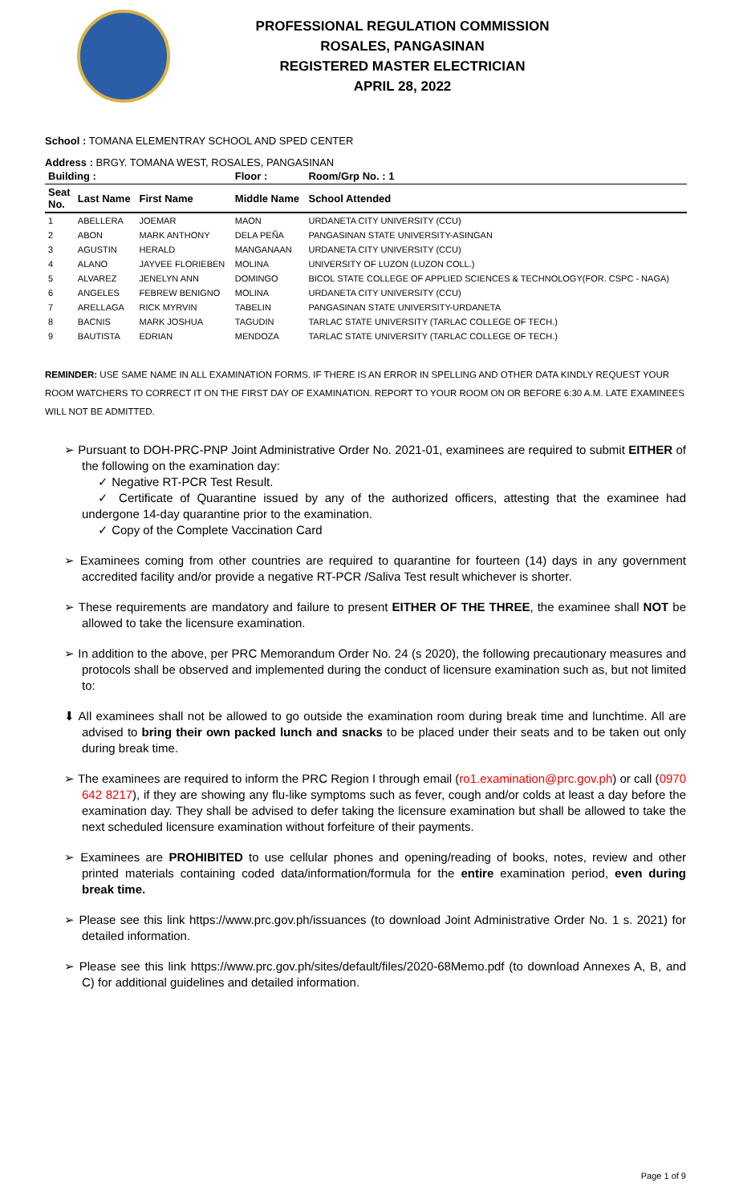PROFESSIONAL REGULATION COMMISSION
ROSALES, PANGASINAN
REGISTERED MASTER ELECTRICIAN
APRIL 28, 2022
School : TOMANA ELEMENTRAY SCHOOL AND SPED CENTER
Address : BRGY. TOMANA WEST, ROSALES, PANGASINAN
| Building : | | | Floor : | Room/Grp No. : 1 |
| --- | --- | --- | --- | --- |
| Seat No. | Last Name | First Name | Middle Name | School Attended |
| 1 | ABELLERA | JOEMAR | MAON | URDANETA CITY UNIVERSITY (CCU) |
| 2 | ABON | MARK ANTHONY | DELA PEÑA | PANGASINAN STATE UNIVERSITY-ASINGAN |
| 3 | AGUSTIN | HERALD | MANGANAAN | URDANETA CITY UNIVERSITY (CCU) |
| 4 | ALANO | JAYVEE FLORIEBEN | MOLINA | UNIVERSITY OF LUZON (LUZON COLL.) |
| 5 | ALVAREZ | JENELYN ANN | DOMINGO | BICOL STATE COLLEGE OF APPLIED SCIENCES & TECHNOLOGY(FOR. CSPC - NAGA) |
| 6 | ANGELES | FEBREW BENIGNO | MOLINA | URDANETA CITY UNIVERSITY (CCU) |
| 7 | ARELLAGA | RICK MYRVIN | TABELIN | PANGASINAN STATE UNIVERSITY-URDANETA |
| 8 | BACNIS | MARK JOSHUA | TAGUDIN | TARLAC STATE UNIVERSITY (TARLAC COLLEGE OF TECH.) |
| 9 | BAUTISTA | EDRIAN | MENDOZA | TARLAC STATE UNIVERSITY (TARLAC COLLEGE OF TECH.) |
REMINDER: USE SAME NAME IN ALL EXAMINATION FORMS. IF THERE IS AN ERROR IN SPELLING AND OTHER DATA KINDLY REQUEST YOUR ROOM WATCHERS TO CORRECT IT ON THE FIRST DAY OF EXAMINATION. REPORT TO YOUR ROOM ON OR BEFORE 6:30 A.M. LATE EXAMINEES WILL NOT BE ADMITTED.
➢ Pursuant to DOH-PRC-PNP Joint Administrative Order No. 2021-01, examinees are required to submit EITHER of the following on the examination day:
✓ Negative RT-PCR Test Result.
✓ Certificate of Quarantine issued by any of the authorized officers, attesting that the examinee had undergone 14-day quarantine prior to the examination.
✓ Copy of the Complete Vaccination Card
➢ Examinees coming from other countries are required to quarantine for fourteen (14) days in any government accredited facility and/or provide a negative RT-PCR /Saliva Test result whichever is shorter.
➢ These requirements are mandatory and failure to present EITHER OF THE THREE, the examinee shall NOT be allowed to take the licensure examination.
➢ In addition to the above, per PRC Memorandum Order No. 24 (s 2020), the following precautionary measures and protocols shall be observed and implemented during the conduct of licensure examination such as, but not limited to:
⬇ All examinees shall not be allowed to go outside the examination room during break time and lunchtime. All are advised to bring their own packed lunch and snacks to be placed under their seats and to be taken out only during break time.
➢ The examinees are required to inform the PRC Region I through email (ro1.examination@prc.gov.ph) or call (0970 642 8217), if they are showing any flu-like symptoms such as fever, cough and/or colds at least a day before the examination day. They shall be advised to defer taking the licensure examination but shall be allowed to take the next scheduled licensure examination without forfeiture of their payments.
➢ Examinees are PROHIBITED to use cellular phones and opening/reading of books, notes, review and other printed materials containing coded data/information/formula for the entire examination period, even during break time.
➢ Please see this link https://www.prc.gov.ph/issuances (to download Joint Administrative Order No. 1 s. 2021) for detailed information.
➢ Please see this link https://www.prc.gov.ph/sites/default/files/2020-68Memo.pdf (to download Annexes A, B, and C) for additional guidelines and detailed information.
Page 1 of 9